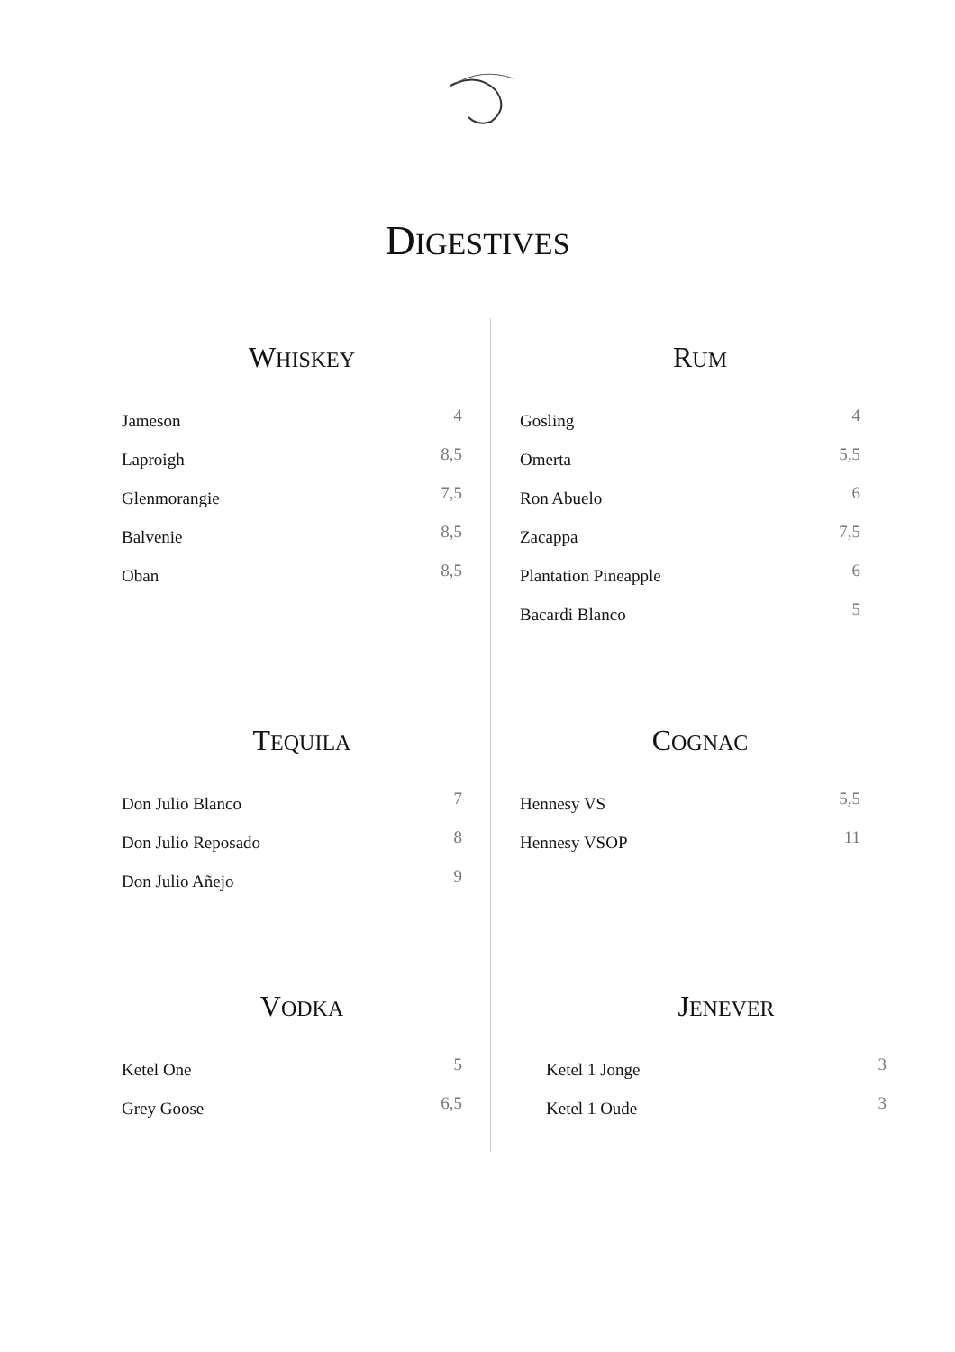DIGESTIVES
WHISKEY
| Jameson | 4 |
| Laproigh | 8,5 |
| Glenmorangie | 7,5 |
| Balvenie | 8,5 |
| Oban | 8,5 |
RUM
| Gosling | 4 |
| Omerta | 5,5 |
| Ron Abuelo | 6 |
| Zacappa | 7,5 |
| Plantation Pineapple | 6 |
| Bacardi Blanco | 5 |
TEQUILA
| Don Julio Blanco | 7 |
| Don Julio Reposado | 8 |
| Don Julio Añejo | 9 |
COGNAC
| Hennesy VS | 5,5 |
| Hennesy VSOP | 11 |
VODKA
| Ketel One | 5 |
| Grey Goose | 6,5 |
JENEVER
| Ketel 1 Jonge | 3 |
| Ketel 1 Oude | 3 |